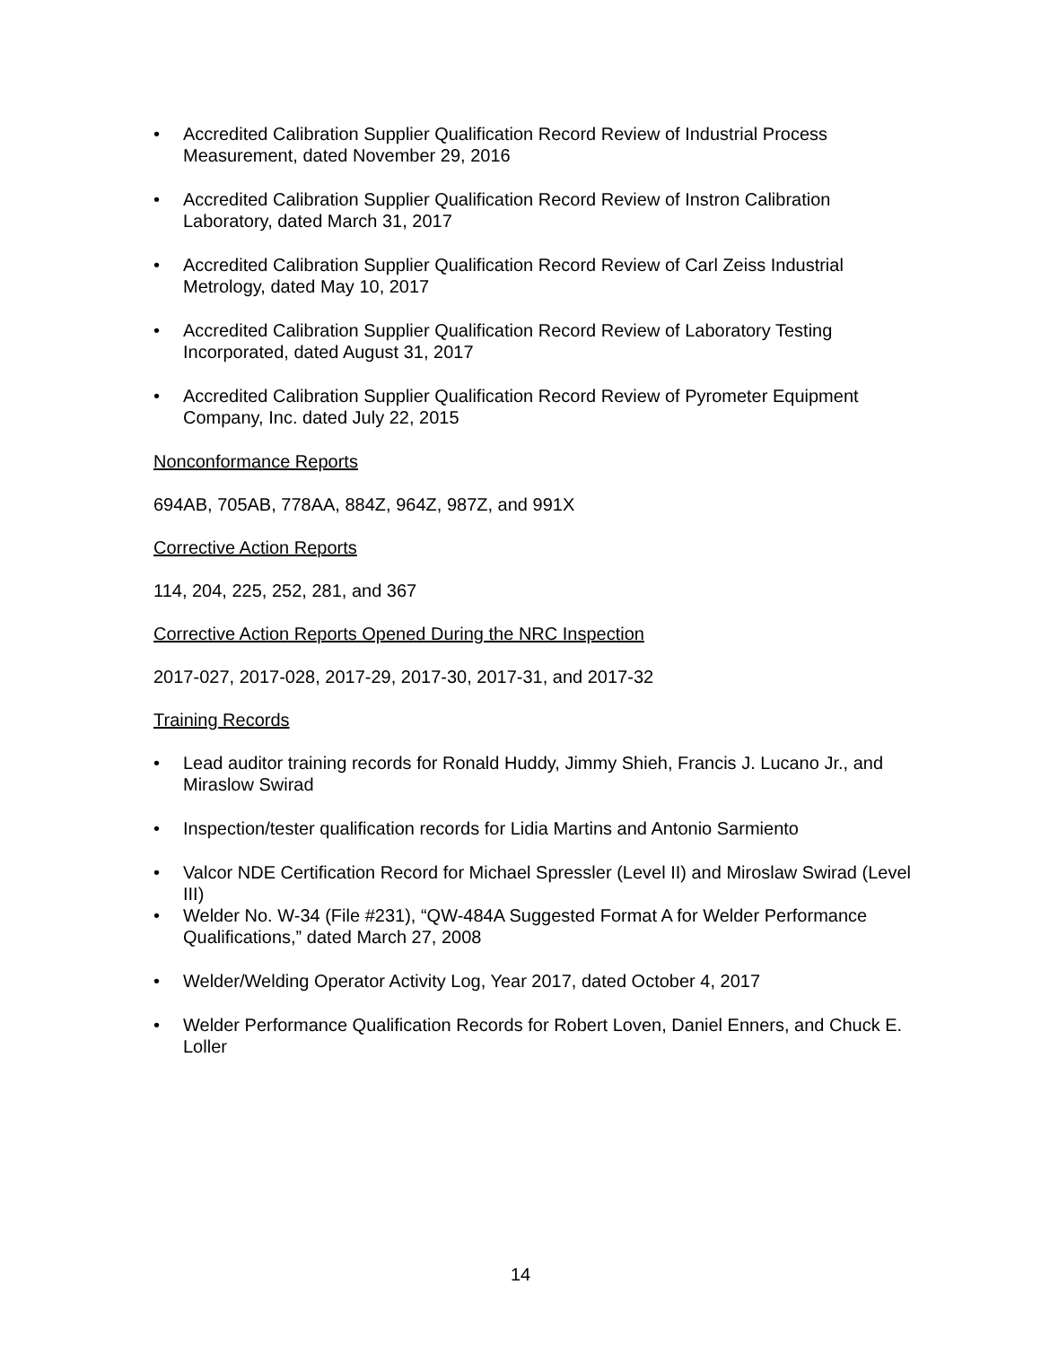• Accredited Calibration Supplier Qualification Record Review of Industrial Process Measurement, dated November 29, 2016
• Accredited Calibration Supplier Qualification Record Review of Instron Calibration Laboratory, dated March 31, 2017
• Accredited Calibration Supplier Qualification Record Review of Carl Zeiss Industrial Metrology, dated May 10, 2017
• Accredited Calibration Supplier Qualification Record Review of Laboratory Testing Incorporated, dated August 31, 2017
• Accredited Calibration Supplier Qualification Record Review of Pyrometer Equipment Company, Inc. dated July 22, 2015
Nonconformance Reports
694AB, 705AB, 778AA, 884Z, 964Z, 987Z, and 991X
Corrective Action Reports
114, 204, 225, 252, 281, and 367
Corrective Action Reports Opened During the NRC Inspection
2017-027, 2017-028, 2017-29, 2017-30, 2017-31, and 2017-32
Training Records
• Lead auditor training records for Ronald Huddy, Jimmy Shieh, Francis J. Lucano Jr., and Miraslow Swirad
• Inspection/tester qualification records for Lidia Martins and Antonio Sarmiento
• Valcor NDE Certification Record for Michael Spressler (Level II) and Miroslaw Swirad (Level III)
• Welder No. W-34 (File #231), “QW-484A Suggested Format A for Welder Performance Qualifications,” dated March 27, 2008
• Welder/Welding Operator Activity Log, Year 2017, dated October 4, 2017
• Welder Performance Qualification Records for Robert Loven, Daniel Enners, and Chuck E. Loller
14